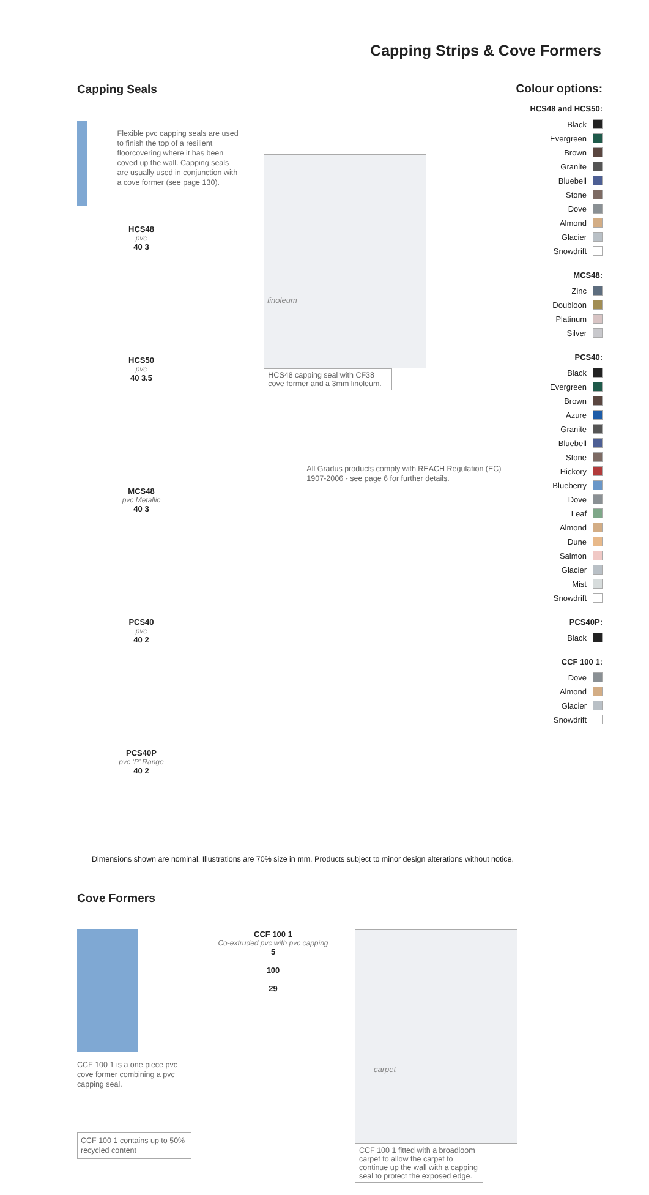Capping Strips & Cove Formers
Capping Seals
Flexible pvc capping seals are used to finish the top of a resilient floorcovering where it has been coved up the wall. Capping seals are usually used in conjunction with a cove former (see page 130).
HCS48 pvc 40 3 HCS50 pvc 40 3.5
MCS48 pvc Metallic 40 3
PCS40 pvc 40 2
PCS40P pvc ‘P’ Range 40 2
linoleum
HCS48 capping seal with CF38 cove former and a 3mm linoleum.
All Gradus products comply with REACH Regulation (EC) 1907-2006 - see page 6 for further details.
Cove Formers
CCF 100 1 is a one piece pvc cove former combining a pvc capping seal.
CCF 100 1 contains up to 50% recycled content
CCF 100 1 Co-extruded pvc with pvc capping 5
100
29
carpet
CCF 100 1 fitted with a broadloom carpet to allow the carpet to continue up the wall with a capping seal to protect the exposed edge.
Colour options:
HCS48 and HCS50:
Black
Evergreen
Brown
Granite
Bluebell
Stone
Dove
Almond
Glacier
Snowdrift
MCS48:
Zinc
Doubloon
Platinum
Silver
PCS40:
Black
Evergreen
Brown
Azure
Granite
Bluebell
Stone
Hickory
Blueberry
Dove
Leaf
Almond
Dune
Salmon
Glacier
Mist
Snowdrift
PCS40P:
Black
CCF 100 1:
Dove
Almond
Glacier
Snowdrift
Dimensions shown are nominal. Illustrations are 70% size in mm. Products subject to minor design alterations without notice.